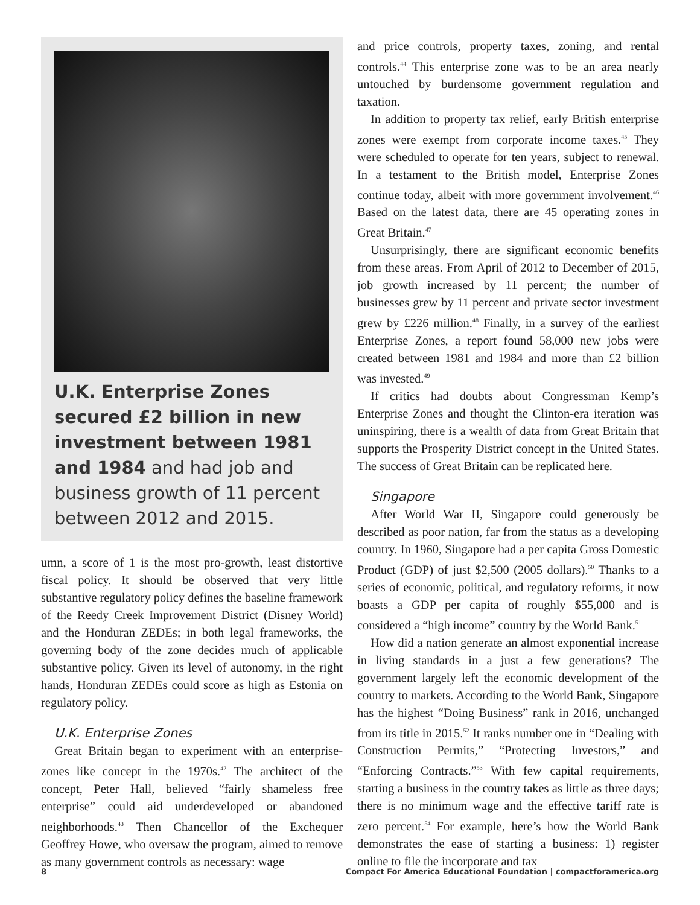U.K. Enterprise Zones secured £2 billion in new investment between 1981 and 1984 and had job and business growth of 11 percent between 2012 and 2015.
umn, a score of 1 is the most pro-growth, least distortive fiscal policy. It should be observed that very little substantive regulatory policy defines the baseline framework of the Reedy Creek Improvement District (Disney World) and the Honduran ZEDEs; in both legal frameworks, the governing body of the zone decides much of applicable substantive policy. Given its level of autonomy, in the right hands, Honduran ZEDEs could score as high as Estonia on regulatory policy.
U.K. Enterprise Zones
Great Britain began to experiment with an enterprise-zones like concept in the 1970s.<sup>42</sup> The architect of the concept, Peter Hall, believed “fairly shameless free enterprise” could aid underdeveloped or abandoned neighborhoods.<sup>43</sup> Then Chancellor of the Exchequer Geoffrey Howe, who oversaw the program, aimed to remove as many government controls as necessary: wage
and price controls, property taxes, zoning, and rental controls.<sup>44</sup> This enterprise zone was to be an area nearly untouched by burdensome government regulation and taxation.
In addition to property tax relief, early British enterprise zones were exempt from corporate income taxes.<sup>45</sup> They were scheduled to operate for ten years, subject to renewal. In a testament to the British model, Enterprise Zones continue today, albeit with more government involvement.<sup>46</sup> Based on the latest data, there are 45 operating zones in Great Britain.<sup>47</sup>
Unsurprisingly, there are significant economic benefits from these areas. From April of 2012 to December of 2015, job growth increased by 11 percent; the number of businesses grew by 11 percent and private sector investment grew by £226 million.<sup>48</sup> Finally, in a survey of the earliest Enterprise Zones, a report found 58,000 new jobs were created between 1981 and 1984 and more than £2 billion was invested.<sup>49</sup>
If critics had doubts about Congressman Kemp’s Enterprise Zones and thought the Clinton-era iteration was uninspiring, there is a wealth of data from Great Britain that supports the Prosperity District concept in the United States. The success of Great Britain can be replicated here.
Singapore
After World War II, Singapore could generously be described as poor nation, far from the status as a developing country. In 1960, Singapore had a per capita Gross Domestic Product (GDP) of just $2,500 (2005 dollars).<sup>50</sup> Thanks to a series of economic, political, and regulatory reforms, it now boasts a GDP per capita of roughly $55,000 and is considered a “high income” country by the World Bank.<sup>51</sup>
How did a nation generate an almost exponential increase in living standards in a just a few generations? The government largely left the economic development of the country to markets. According to the World Bank, Singapore has the highest “Doing Business” rank in 2016, unchanged from its title in 2015.<sup>52</sup> It ranks number one in “Dealing with Construction Permits,” “Protecting Investors,” and “Enforcing Contracts.”<sup>53</sup> With few capital requirements, starting a business in the country takes as little as three days; there is no minimum wage and the effective tariff rate is zero percent.<sup>54</sup> For example, here’s how the World Bank demonstrates the ease of starting a business: 1) register online to file the incorporate and tax
8 Compact For America Educational Foundation | compactforamerica.org